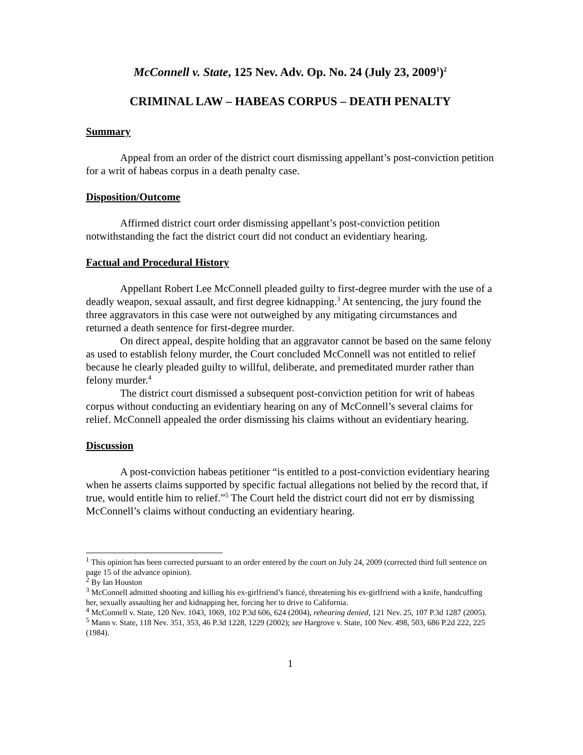McConnell v. State, 125 Nev. Adv. Op. No. 24 (July 23, 2009<sup>1</sup>)<sup>2</sup>
CRIMINAL LAW – HABEAS CORPUS – DEATH PENALTY
Summary
Appeal from an order of the district court dismissing appellant’s post-conviction petition for a writ of habeas corpus in a death penalty case.
Disposition/Outcome
Affirmed district court order dismissing appellant’s post-conviction petition notwithstanding the fact the district court did not conduct an evidentiary hearing.
Factual and Procedural History
Appellant Robert Lee McConnell pleaded guilty to first-degree murder with the use of a deadly weapon, sexual assault, and first degree kidnapping.<sup>3</sup> At sentencing, the jury found the three aggravators in this case were not outweighed by any mitigating circumstances and returned a death sentence for first-degree murder.
On direct appeal, despite holding that an aggravator cannot be based on the same felony as used to establish felony murder, the Court concluded McConnell was not entitled to relief because he clearly pleaded guilty to willful, deliberate, and premeditated murder rather than felony murder.<sup>4</sup>
The district court dismissed a subsequent post-conviction petition for writ of habeas corpus without conducting an evidentiary hearing on any of McConnell’s several claims for relief. McConnell appealed the order dismissing his claims without an evidentiary hearing.
Discussion
A post-conviction habeas petitioner “is entitled to a post-conviction evidentiary hearing when he asserts claims supported by specific factual allegations not belied by the record that, if true, would entitle him to relief.”<sup>5</sup> The Court held the district court did not err by dismissing McConnell’s claims without conducting an evidentiary hearing.
<sup>1</sup> This opinion has been corrected pursuant to an order entered by the court on July 24, 2009 (corrected third full sentence on page 15 of the advance opinion).
<sup>2</sup> By Ian Houston
<sup>3</sup> McConnell admitted shooting and killing his ex-girlfriend’s fiancé, threatening his ex-girlfriend with a knife, handcuffing her, sexually assaulting her and kidnapping her, forcing her to drive to California.
<sup>4</sup> McConnell v. State, 120 Nev. 1043, 1069, 102 P.3d 606, 624 (2004), rehearing denied, 121 Nev. 25, 107 P.3d 1287 (2005).
<sup>5</sup> Mann v. State, 118 Nev. 351, 353, 46 P.3d 1228, 1229 (2002); see Hargrove v. State, 100 Nev. 498, 503, 686 P.2d 222, 225 (1984).
1